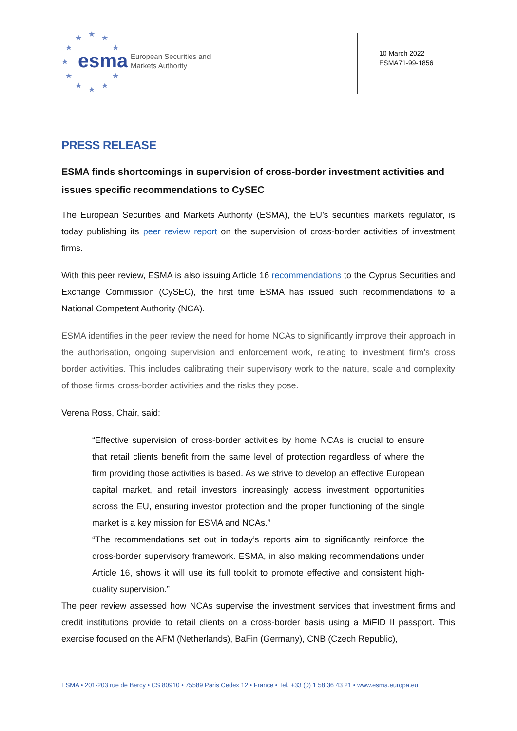★ ★ ★
★ ★
★
★ ★
★ ★ ★
esma
European Securities and
Markets Authority
10 March 2022
ESMA71-99-1856
PRESS RELEASE
ESMA finds shortcomings in supervision of cross-border investment activities and issues specific recommendations to CySEC
The European Securities and Markets Authority (ESMA), the EU’s securities markets regulator, is today publishing its peer review report on the supervision of cross-border activities of investment firms.
With this peer review, ESMA is also issuing Article 16 recommendations to the Cyprus Securities and Exchange Commission (CySEC), the first time ESMA has issued such recommendations to a National Competent Authority (NCA).
ESMA identifies in the peer review the need for home NCAs to significantly improve their approach in the authorisation, ongoing supervision and enforcement work, relating to investment firm’s cross border activities. This includes calibrating their supervisory work to the nature, scale and complexity of those firms’ cross-border activities and the risks they pose.
Verena Ross, Chair, said:
“Effective supervision of cross-border activities by home NCAs is crucial to ensure that retail clients benefit from the same level of protection regardless of where the firm providing those activities is based. As we strive to develop an effective European capital market, and retail investors increasingly access investment opportunities across the EU, ensuring investor protection and the proper functioning of the single market is a key mission for ESMA and NCAs.”
“The recommendations set out in today’s reports aim to significantly reinforce the cross-border supervisory framework. ESMA, in also making recommendations under Article 16, shows it will use its full toolkit to promote effective and consistent high-quality supervision.”
The peer review assessed how NCAs supervise the investment services that investment firms and credit institutions provide to retail clients on a cross-border basis using a MiFID II passport. This exercise focused on the AFM (Netherlands), BaFin (Germany), CNB (Czech Republic),
ESMA • 201-203 rue de Bercy • CS 80910 • 75589 Paris Cedex 12 • France • Tel. +33 (0) 1 58 36 43 21 • www.esma.europa.eu